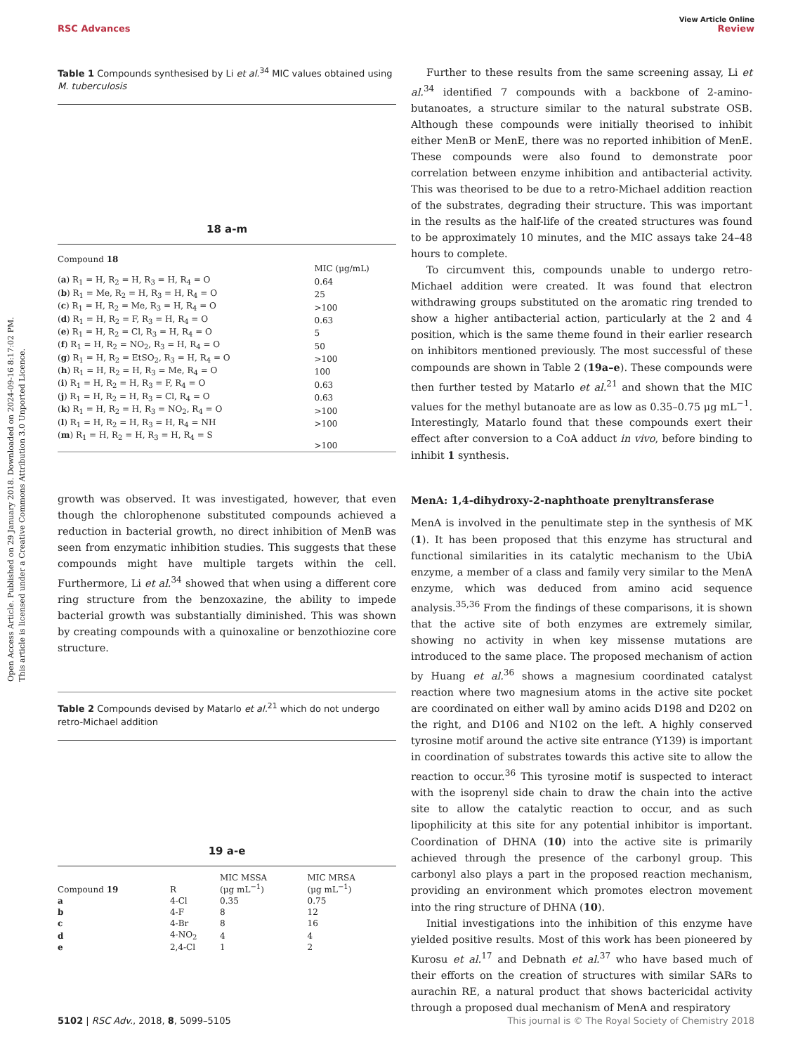View Article Online
RSC Advances Review
Open Access Article. Published on 29 January 2018. Downloaded on 2024-09-16 8:17:02 PM.
This article is licensed under a Creative Commons Attribution 3.0 Unported Licence.
Table 1 Compounds synthesised by Li et al.<sup>34</sup> MIC values obtained using M. tuberculosis
18 a-m
| Compound 18 | MIC (μg/mL) |
| --- | --- |
| ( a ) R<sub>1</sub> = H, R<sub>2</sub> = H, R<sub>3</sub> = H, R<sub>4</sub> = O | 0.64 |
| ( b ) R<sub>1</sub> = Me, R<sub>2</sub> = H, R<sub>3</sub> = H, R<sub>4</sub> = O | 25 |
| ( c ) R<sub>1</sub> = H, R<sub>2</sub> = Me, R<sub>3</sub> = H, R<sub>4</sub> = O | >100 |
| ( d ) R<sub>1</sub> = H, R<sub>2</sub> = F, R<sub>3</sub> = H, R<sub>4</sub> = O | 0.63 |
| ( e ) R<sub>1</sub> = H, R<sub>2</sub> = Cl, R<sub>3</sub> = H, R<sub>4</sub> = O | 5 |
| ( f ) R<sub>1</sub> = H, R<sub>2</sub> = NO<sub>2</sub>, R<sub>3</sub> = H, R<sub>4</sub> = O | 50 |
| ( g ) R<sub>1</sub> = H, R<sub>2</sub> = EtSO<sub>2</sub>, R<sub>3</sub> = H, R<sub>4</sub> = O | >100 |
| ( h ) R<sub>1</sub> = H, R<sub>2</sub> = H, R<sub>3</sub> = Me, R<sub>4</sub> = O | 100 |
| ( i ) R<sub>1</sub> = H, R<sub>2</sub> = H, R<sub>3</sub> = F, R<sub>4</sub> = O | 0.63 |
| ( j ) R<sub>1</sub> = H, R<sub>2</sub> = H, R<sub>3</sub> = Cl, R<sub>4</sub> = O | 0.63 |
| ( k ) R<sub>1</sub> = H, R<sub>2</sub> = H, R<sub>3</sub> = NO<sub>2</sub>, R<sub>4</sub> = O | >100 |
| ( l ) R<sub>1</sub> = H, R<sub>2</sub> = H, R<sub>3</sub> = H, R<sub>4</sub> = NH | >100 |
| ( m ) R<sub>1</sub> = H, R<sub>2</sub> = H, R<sub>3</sub> = H, R<sub>4</sub> = S | >100 |
growth was observed. It was investigated, however, that even though the chlorophenone substituted compounds achieved a reduction in bacterial growth, no direct inhibition of MenB was seen from enzymatic inhibition studies. This suggests that these compounds might have multiple targets within the cell. Furthermore, Li et al.<sup>34</sup> showed that when using a different core ring structure from the benzoxazine, the ability to impede bacterial growth was substantially diminished. This was shown by creating compounds with a quinoxaline or benzothiozine core structure.
Table 2 Compounds devised by Matarlo et al.<sup>21</sup> which do not undergo retro-Michael addition
19 a-e
| Compound 19 | R | MIC MSSA (μg mL<sup>−1</sup>) | MIC MRSA (μg mL<sup>−1</sup>) |
| --- | --- | --- | --- |
| a | 4-Cl | 0.35 | 0.75 |
| b | 4-F | 8 | 12 |
| c | 4-Br | 8 | 16 |
| d | 4-NO<sub>2</sub> | 4 | 4 |
| e | 2,4-Cl | 1 | 2 |
Further to these results from the same screening assay, Li et al.<sup>34</sup> identified 7 compounds with a backbone of 2-amino-butanoates, a structure similar to the natural substrate OSB. Although these compounds were initially theorised to inhibit either MenB or MenE, there was no reported inhibition of MenE. These compounds were also found to demonstrate poor correlation between enzyme inhibition and antibacterial activity. This was theorised to be due to a retro-Michael addition reaction of the substrates, degrading their structure. This was important in the results as the half-life of the created structures was found to be approximately 10 minutes, and the MIC assays take 24–48 hours to complete.
To circumvent this, compounds unable to undergo retro-Michael addition were created. It was found that electron withdrawing groups substituted on the aromatic ring trended to show a higher antibacterial action, particularly at the 2 and 4 position, which is the same theme found in their earlier research on inhibitors mentioned previously. The most successful of these compounds are shown in Table 2 (19a–e). These compounds were then further tested by Matarlo et al.<sup>21</sup> and shown that the MIC values for the methyl butanoate are as low as 0.35–0.75 μg mL<sup>−1</sup>. Interestingly, Matarlo found that these compounds exert their effect after conversion to a CoA adduct in vivo, before binding to inhibit 1 synthesis.
MenA: 1,4-dihydroxy-2-naphthoate prenyltransferase
MenA is involved in the penultimate step in the synthesis of MK (1). It has been proposed that this enzyme has structural and functional similarities in its catalytic mechanism to the UbiA enzyme, a member of a class and family very similar to the MenA enzyme, which was deduced from amino acid sequence analysis.<sup>35,36</sup> From the findings of these comparisons, it is shown that the active site of both enzymes are extremely similar, showing no activity in when key missense mutations are introduced to the same place. The proposed mechanism of action by Huang et al.<sup>36</sup> shows a magnesium coordinated catalyst reaction where two magnesium atoms in the active site pocket are coordinated on either wall by amino acids D198 and D202 on the right, and D106 and N102 on the left. A highly conserved tyrosine motif around the active site entrance (Y139) is important in coordination of substrates towards this active site to allow the reaction to occur.<sup>36</sup> This tyrosine motif is suspected to interact with the isoprenyl side chain to draw the chain into the active site to allow the catalytic reaction to occur, and as such lipophilicity at this site for any potential inhibitor is important. Coordination of DHNA (10) into the active site is primarily achieved through the presence of the carbonyl group. This carbonyl also plays a part in the proposed reaction mechanism, providing an environment which promotes electron movement into the ring structure of DHNA (10).
Initial investigations into the inhibition of this enzyme have yielded positive results. Most of this work has been pioneered by Kurosu et al.<sup>17</sup> and Debnath et al.<sup>37</sup> who have based much of their efforts on the creation of structures with similar SARs to aurachin RE, a natural product that shows bactericidal activity through a proposed dual mechanism of MenA and respiratory
5102 | RSC Adv., 2018, 8, 5099–5105 This journal is © The Royal Society of Chemistry 2018